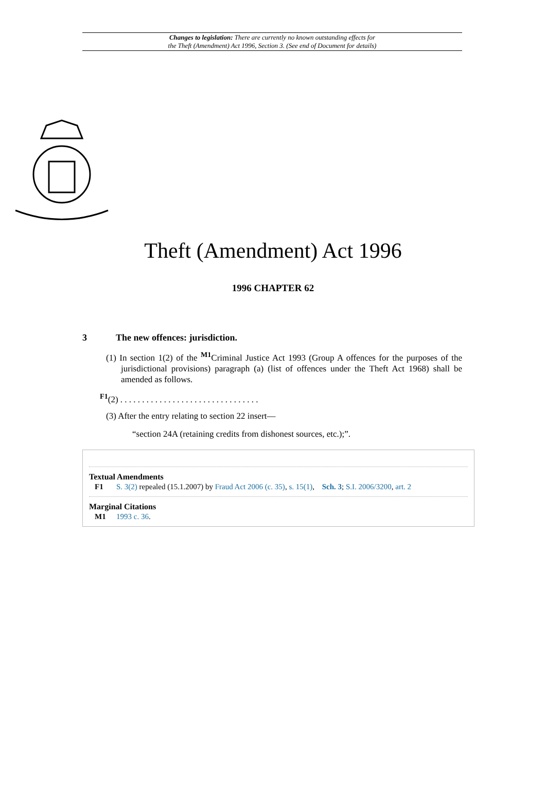Changes to legislation: There are currently no known outstanding effects for
the Theft (Amendment) Act 1996, Section 3. (See end of Document for details)
Theft (Amendment) Act 1996
1996 CHAPTER 62
3 The new offences: jurisdiction.
(1) In section 1(2) of the <sup>M1</sup>Criminal Justice Act 1993 (Group A offences for the purposes of the jurisdictional provisions) paragraph (a) (list of offences under the Theft Act 1968) shall be amended as follows.
<sup>F1</sup>(2) . . . . . . . . . . . . . . . . . . . . . . . . . . . . . . . .
(3) After the entry relating to section 22 insert—
“section 24A (retaining credits from dishonest sources, etc.);”.
Textual Amendments
F1 S. 3(2) repealed (15.1.2007) by Fraud Act 2006 (c. 35), s. 15(1), Sch. 3; S.I. 2006/3200, art. 2
Marginal Citations
M1 1993 c. 36.